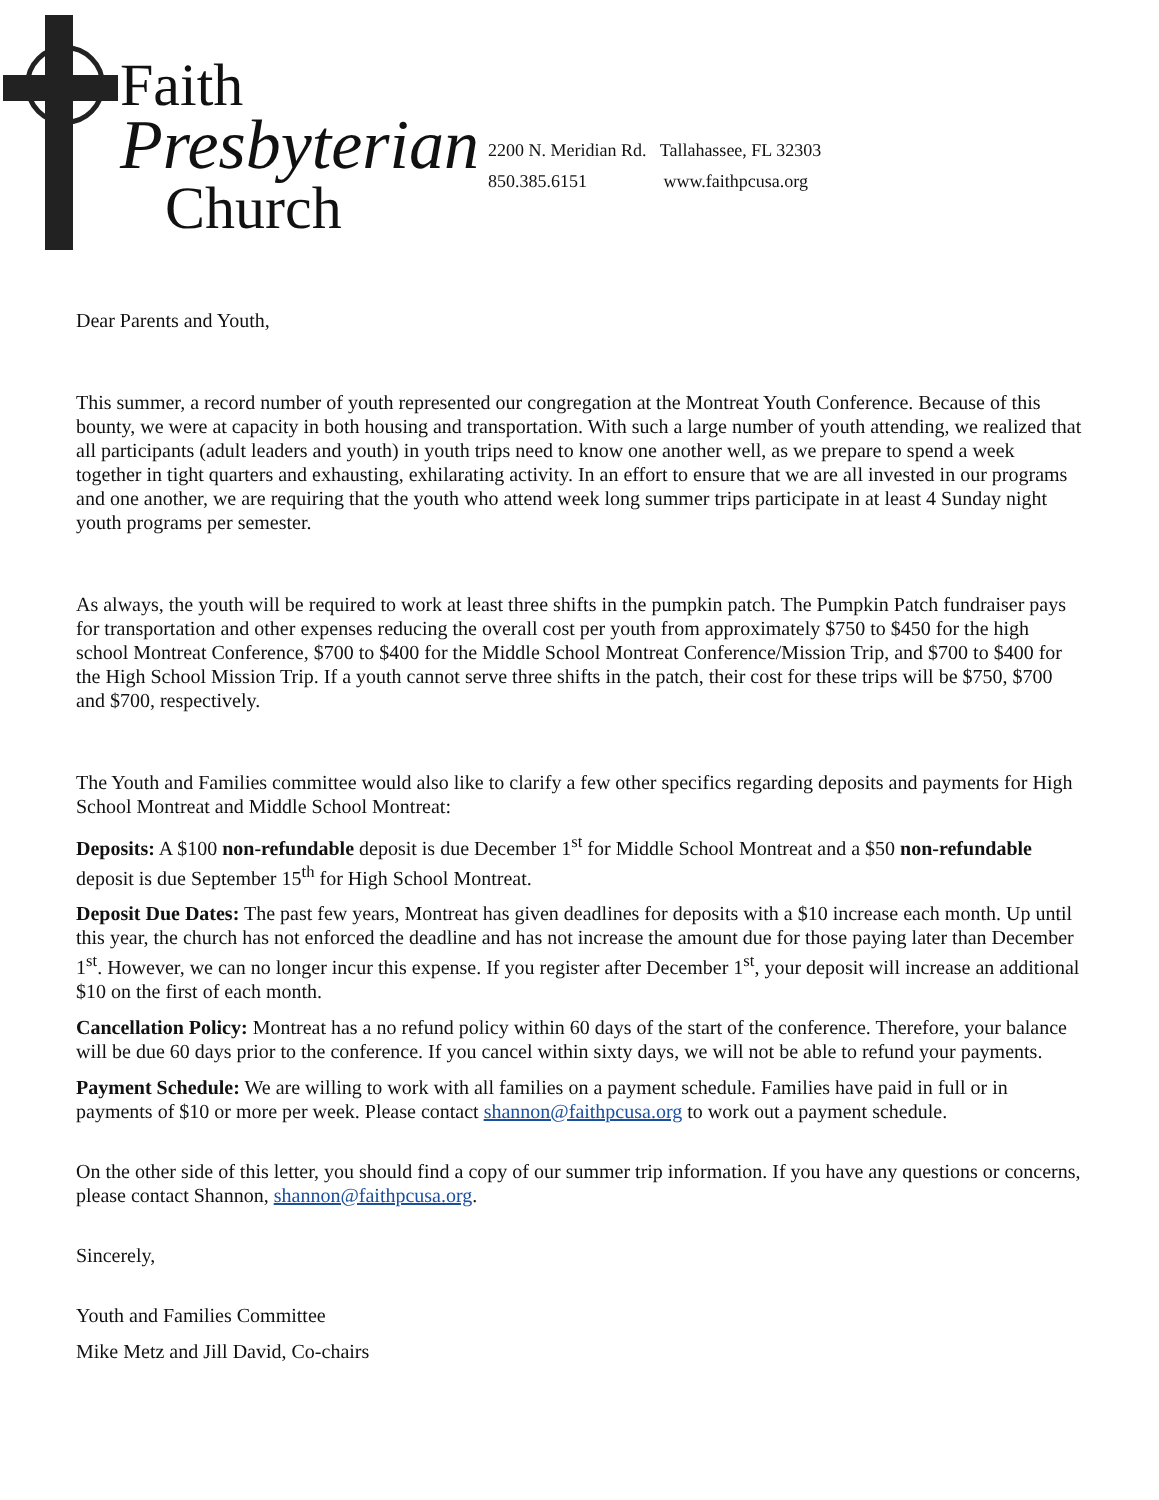Faith
Presbyterian
Church
2200 N. Meridian Rd. Tallahassee, FL 32303
850.385.6151 www.faithpcusa.org
Dear Parents and Youth,
This summer, a record number of youth represented our congregation at the Montreat Youth Conference. Because of this bounty, we were at capacity in both housing and transportation. With such a large number of youth attending, we realized that all participants (adult leaders and youth) in youth trips need to know one another well, as we prepare to spend a week together in tight quarters and exhausting, exhilarating activity. In an effort to ensure that we are all invested in our programs and one another, we are requiring that the youth who attend week long summer trips participate in at least 4 Sunday night youth programs per semester.
As always, the youth will be required to work at least three shifts in the pumpkin patch. The Pumpkin Patch fundraiser pays for transportation and other expenses reducing the overall cost per youth from approximately $750 to $450 for the high school Montreat Conference, $700 to $400 for the Middle School Montreat Conference/Mission Trip, and $700 to $400 for the High School Mission Trip. If a youth cannot serve three shifts in the patch, their cost for these trips will be $750, $700 and $700, respectively.
The Youth and Families committee would also like to clarify a few other specifics regarding deposits and payments for High School Montreat and Middle School Montreat:
Deposits: A $100 non-refundable deposit is due December 1<sup>st</sup> for Middle School Montreat and a $50 non-refundable deposit is due September 15<sup>th</sup> for High School Montreat.
Deposit Due Dates: The past few years, Montreat has given deadlines for deposits with a $10 increase each month. Up until this year, the church has not enforced the deadline and has not increase the amount due for those paying later than December 1<sup>st</sup>. However, we can no longer incur this expense. If you register after December 1<sup>st</sup>, your deposit will increase an additional $10 on the first of each month.
Cancellation Policy: Montreat has a no refund policy within 60 days of the start of the conference. Therefore, your balance will be due 60 days prior to the conference. If you cancel within sixty days, we will not be able to refund your payments.
Payment Schedule: We are willing to work with all families on a payment schedule. Families have paid in full or in payments of $10 or more per week. Please contact shannon@faithpcusa.org to work out a payment schedule.
On the other side of this letter, you should find a copy of our summer trip information. If you have any questions or concerns, please contact Shannon, shannon@faithpcusa.org.
Sincerely,
Youth and Families Committee
Mike Metz and Jill David, Co-chairs